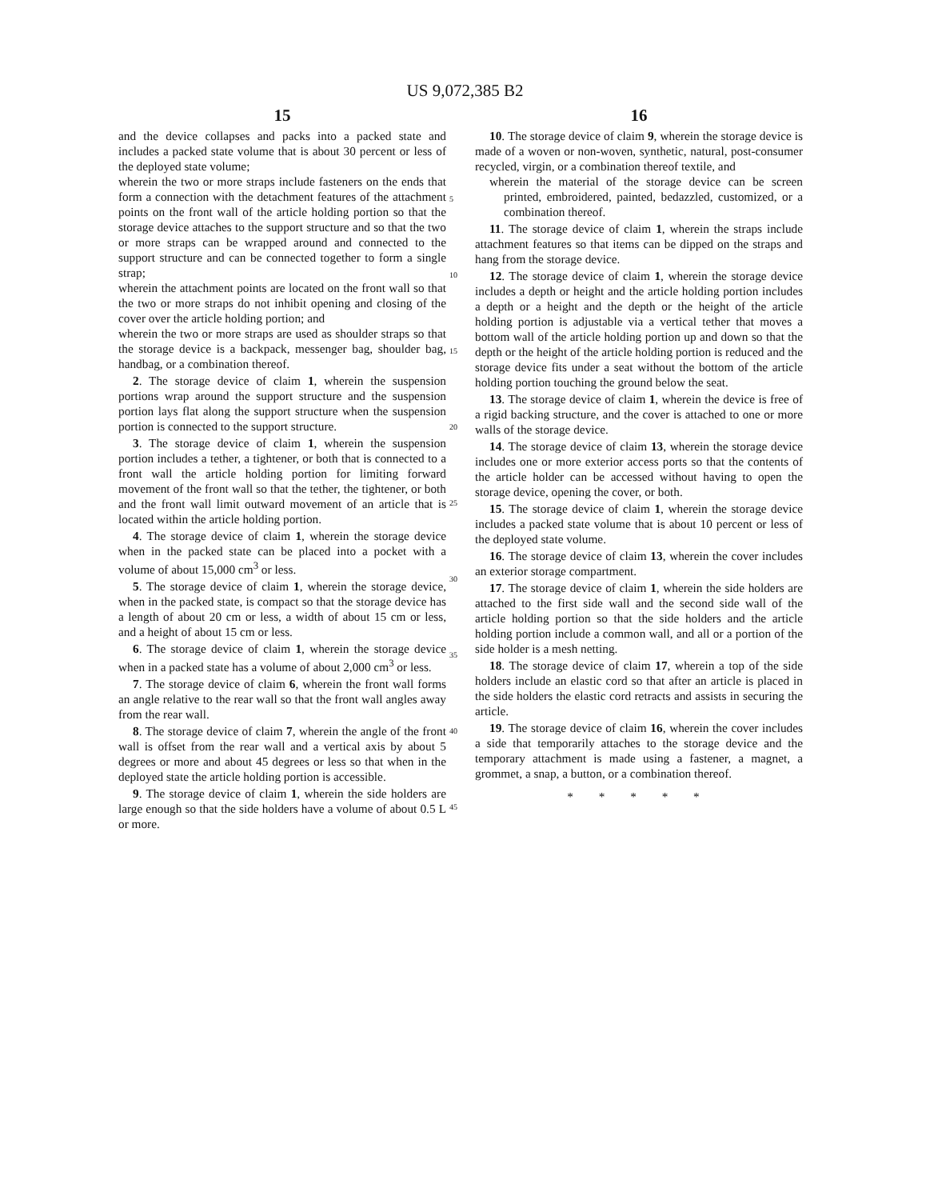US 9,072,385 B2
15
and the device collapses and packs into a packed state and includes a packed state volume that is about 30 percent or less of the deployed state volume;
wherein the two or more straps include fasteners on the ends that form a connection with the detachment features of the attachment points on the front wall of the article holding portion so that the storage device attaches to the support structure and so that the two or more straps can be wrapped around and connected to the support structure and can be connected together to form a single strap;
wherein the attachment points are located on the front wall so that the two or more straps do not inhibit opening and closing of the cover over the article holding portion; and
wherein the two or more straps are used as shoulder straps so that the storage device is a backpack, messenger bag, shoulder bag, handbag, or a combination thereof.
2. The storage device of claim 1, wherein the suspension portions wrap around the support structure and the suspension portion lays flat along the support structure when the suspension portion is connected to the support structure.
3. The storage device of claim 1, wherein the suspension portion includes a tether, a tightener, or both that is connected to a front wall the article holding portion for limiting forward movement of the front wall so that the tether, the tightener, or both and the front wall limit outward movement of an article that is located within the article holding portion.
4. The storage device of claim 1, wherein the storage device when in the packed state can be placed into a pocket with a volume of about 15,000 cm<sup>3</sup> or less.
5. The storage device of claim 1, wherein the storage device, when in the packed state, is compact so that the storage device has a length of about 20 cm or less, a width of about 15 cm or less, and a height of about 15 cm or less.
6. The storage device of claim 1, wherein the storage device when in a packed state has a volume of about 2,000 cm<sup>3</sup> or less.
7. The storage device of claim 6, wherein the front wall forms an angle relative to the rear wall so that the front wall angles away from the rear wall.
8. The storage device of claim 7, wherein the angle of the front wall is offset from the rear wall and a vertical axis by about 5 degrees or more and about 45 degrees or less so that when in the deployed state the article holding portion is accessible.
9. The storage device of claim 1, wherein the side holders are large enough so that the side holders have a volume of about 0.5 L or more.
5
10
15
20
25
30
35
40
45
16
10. The storage device of claim 9, wherein the storage device is made of a woven or non-woven, synthetic, natural, post-consumer recycled, virgin, or a combination thereof textile, and
wherein the material of the storage device can be screen printed, embroidered, painted, bedazzled, customized, or a combination thereof.
11. The storage device of claim 1, wherein the straps include attachment features so that items can be dipped on the straps and hang from the storage device.
12. The storage device of claim 1, wherein the storage device includes a depth or height and the article holding portion includes a depth or a height and the depth or the height of the article holding portion is adjustable via a vertical tether that moves a bottom wall of the article holding portion up and down so that the depth or the height of the article holding portion is reduced and the storage device fits under a seat without the bottom of the article holding portion touching the ground below the seat.
13. The storage device of claim 1, wherein the device is free of a rigid backing structure, and the cover is attached to one or more walls of the storage device.
14. The storage device of claim 13, wherein the storage device includes one or more exterior access ports so that the contents of the article holder can be accessed without having to open the storage device, opening the cover, or both.
15. The storage device of claim 1, wherein the storage device includes a packed state volume that is about 10 percent or less of the deployed state volume.
16. The storage device of claim 13, wherein the cover includes an exterior storage compartment.
17. The storage device of claim 1, wherein the side holders are attached to the first side wall and the second side wall of the article holding portion so that the side holders and the article holding portion include a common wall, and all or a portion of the side holder is a mesh netting.
18. The storage device of claim 17, wherein a top of the side holders include an elastic cord so that after an article is placed in the side holders the elastic cord retracts and assists in securing the article.
19. The storage device of claim 16, wherein the cover includes a side that temporarily attaches to the storage device and the temporary attachment is made using a fastener, a magnet, a grommet, a snap, a button, or a combination thereof.
* * * * *